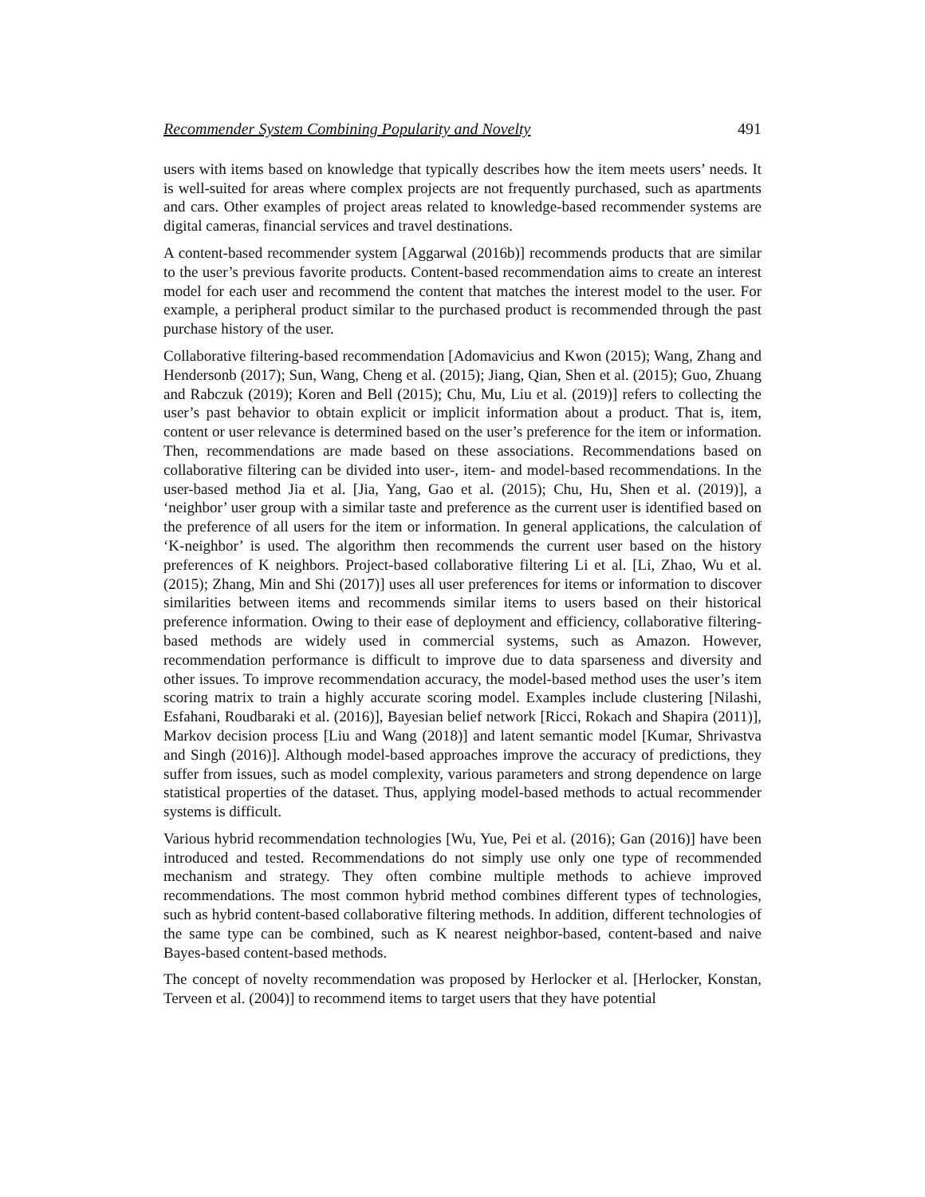Recommender System Combining Popularity and Novelty 491
users with items based on knowledge that typically describes how the item meets users’ needs. It is well-suited for areas where complex projects are not frequently purchased, such as apartments and cars. Other examples of project areas related to knowledge-based recommender systems are digital cameras, financial services and travel destinations.
A content-based recommender system [Aggarwal (2016b)] recommends products that are similar to the user’s previous favorite products. Content-based recommendation aims to create an interest model for each user and recommend the content that matches the interest model to the user. For example, a peripheral product similar to the purchased product is recommended through the past purchase history of the user.
Collaborative filtering-based recommendation [Adomavicius and Kwon (2015); Wang, Zhang and Hendersonb (2017); Sun, Wang, Cheng et al. (2015); Jiang, Qian, Shen et al. (2015); Guo, Zhuang and Rabczuk (2019); Koren and Bell (2015); Chu, Mu, Liu et al. (2019)] refers to collecting the user’s past behavior to obtain explicit or implicit information about a product. That is, item, content or user relevance is determined based on the user’s preference for the item or information. Then, recommendations are made based on these associations. Recommendations based on collaborative filtering can be divided into user-, item- and model-based recommendations. In the user-based method Jia et al. [Jia, Yang, Gao et al. (2015); Chu, Hu, Shen et al. (2019)], a ‘neighbor’ user group with a similar taste and preference as the current user is identified based on the preference of all users for the item or information. In general applications, the calculation of ‘K-neighbor’ is used. The algorithm then recommends the current user based on the history preferences of K neighbors. Project-based collaborative filtering Li et al. [Li, Zhao, Wu et al. (2015); Zhang, Min and Shi (2017)] uses all user preferences for items or information to discover similarities between items and recommends similar items to users based on their historical preference information. Owing to their ease of deployment and efficiency, collaborative filtering-based methods are widely used in commercial systems, such as Amazon. However, recommendation performance is difficult to improve due to data sparseness and diversity and other issues. To improve recommendation accuracy, the model-based method uses the user’s item scoring matrix to train a highly accurate scoring model. Examples include clustering [Nilashi, Esfahani, Roudbaraki et al. (2016)], Bayesian belief network [Ricci, Rokach and Shapira (2011)], Markov decision process [Liu and Wang (2018)] and latent semantic model [Kumar, Shrivastva and Singh (2016)]. Although model-based approaches improve the accuracy of predictions, they suffer from issues, such as model complexity, various parameters and strong dependence on large statistical properties of the dataset. Thus, applying model-based methods to actual recommender systems is difficult.
Various hybrid recommendation technologies [Wu, Yue, Pei et al. (2016); Gan (2016)] have been introduced and tested. Recommendations do not simply use only one type of recommended mechanism and strategy. They often combine multiple methods to achieve improved recommendations. The most common hybrid method combines different types of technologies, such as hybrid content-based collaborative filtering methods. In addition, different technologies of the same type can be combined, such as K nearest neighbor-based, content-based and naive Bayes-based content-based methods.
The concept of novelty recommendation was proposed by Herlocker et al. [Herlocker, Konstan, Terveen et al. (2004)] to recommend items to target users that they have potential